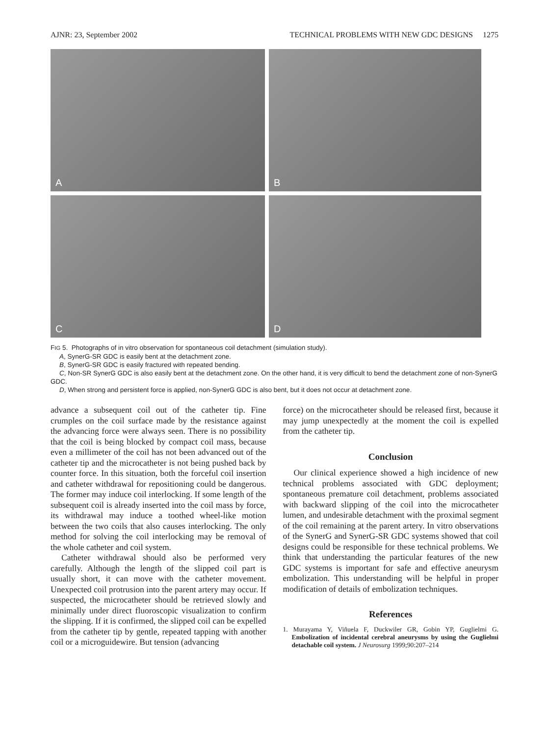AJNR: 23, September 2002 TECHNICAL PROBLEMS WITH NEW GDC DESIGNS 1275
A
B
C
D
FIG 5. Photographs of in vitro observation for spontaneous coil detachment (simulation study).
A, SynerG-SR GDC is easily bent at the detachment zone.
B, SynerG-SR GDC is easily fractured with repeated bending.
C, Non-SR SynerG GDC is also easily bent at the detachment zone. On the other hand, it is very difficult to bend the detachment zone of non-SynerG GDC.
D, When strong and persistent force is applied, non-SynerG GDC is also bent, but it does not occur at detachment zone.
advance a subsequent coil out of the catheter tip. Fine crumples on the coil surface made by the resistance against the advancing force were always seen. There is no possibility that the coil is being blocked by compact coil mass, because even a millimeter of the coil has not been advanced out of the catheter tip and the microcatheter is not being pushed back by counter force. In this situation, both the forceful coil insertion and catheter withdrawal for repositioning could be dangerous. The former may induce coil interlocking. If some length of the subsequent coil is already inserted into the coil mass by force, its withdrawal may induce a toothed wheel-like motion between the two coils that also causes interlocking. The only method for solving the coil interlocking may be removal of the whole catheter and coil system.
Catheter withdrawal should also be performed very carefully. Although the length of the slipped coil part is usually short, it can move with the catheter movement. Unexpected coil protrusion into the parent artery may occur. If suspected, the microcatheter should be retrieved slowly and minimally under direct fluoroscopic visualization to confirm the slipping. If it is confirmed, the slipped coil can be expelled from the catheter tip by gentle, repeated tapping with another coil or a microguidewire. But tension (advancing
force) on the microcatheter should be released first, because it may jump unexpectedly at the moment the coil is expelled from the catheter tip.
Conclusion
Our clinical experience showed a high incidence of new technical problems associated with GDC deployment; spontaneous premature coil detachment, problems associated with backward slipping of the coil into the microcatheter lumen, and undesirable detachment with the proximal segment of the coil remaining at the parent artery. In vitro observations of the SynerG and SynerG-SR GDC systems showed that coil designs could be responsible for these technical problems. We think that understanding the particular features of the new GDC systems is important for safe and effective aneurysm embolization. This understanding will be helpful in proper modification of details of embolization techniques.
References
1. Murayama Y, Viñuela F, Duckwiler GR, Gobin YP, Guglielmi G. Embolization of incidental cerebral aneurysms by using the Guglielmi detachable coil system. J Neurosurg 1999;90:207–214